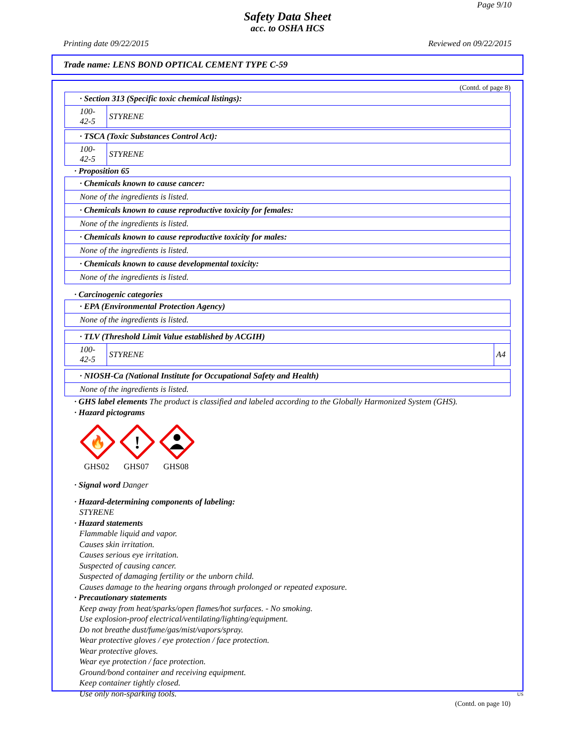Page 9/10
Safety Data Sheet
acc. to OSHA HCS
Printing date 09/22/2015 Reviewed on 09/22/2015
Trade name: LENS BOND OPTICAL CEMENT TYPE C-59
(Contd. of page 8)
| · Section 313 (Specific toxic chemical listings): | |
| 100-42-5 | STYRENE |
| · TSCA (Toxic Substances Control Act): | |
| 100-42-5 | STYRENE |
· Proposition 65
| · Chemicals known to cause cancer: |
| None of the ingredients is listed. |
| · Chemicals known to cause reproductive toxicity for females: |
| None of the ingredients is listed. |
| · Chemicals known to cause reproductive toxicity for males: |
| None of the ingredients is listed. |
| · Chemicals known to cause developmental toxicity: |
| None of the ingredients is listed. |
· Carcinogenic categories
| · EPA (Environmental Protection Agency) |
| None of the ingredients is listed. |
| · TLV (Threshold Limit Value established by ACGIH) | | |
| 100-42-5 | STYRENE | A4 |
| · NIOSH-Ca (National Institute for Occupational Safety and Health) |
| None of the ingredients is listed. |
· GHS label elements The product is classified and labeled according to the Globally Harmonized System (GHS).
· Hazard pictograms
🔥
GHS02
!
GHS07
GHS08
· Signal word Danger
· Hazard-determining components of labeling:
STYRENE
· Hazard statements
Flammable liquid and vapor.
Causes skin irritation.
Causes serious eye irritation.
Suspected of causing cancer.
Suspected of damaging fertility or the unborn child.
Causes damage to the hearing organs through prolonged or repeated exposure.
· Precautionary statements
Keep away from heat/sparks/open flames/hot surfaces. - No smoking.
Use explosion-proof electrical/ventilating/lighting/equipment.
Do not breathe dust/fume/gas/mist/vapors/spray.
Wear protective gloves / eye protection / face protection.
Wear protective gloves.
Wear eye protection / face protection.
Ground/bond container and receiving equipment.
Keep container tightly closed.
Use only non-sparking tools.
(Contd. on page 10)
US